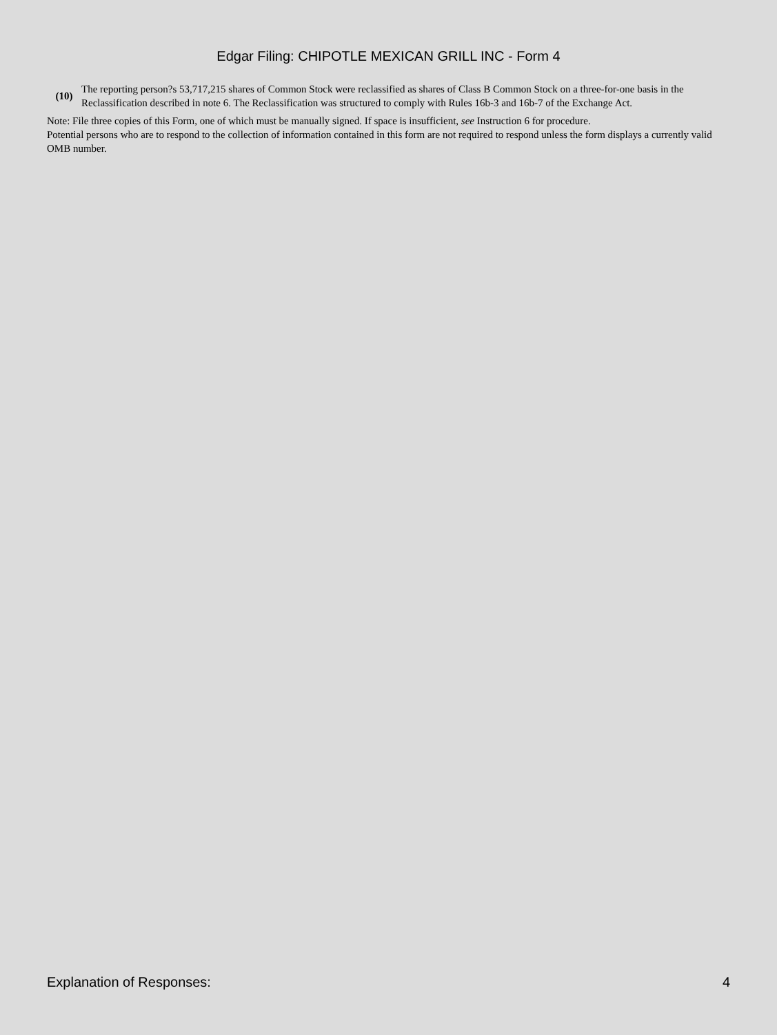Edgar Filing: CHIPOTLE MEXICAN GRILL INC - Form 4
(10) The reporting person?s 53,717,215 shares of Common Stock were reclassified as shares of Class B Common Stock on a three-for-one basis in the Reclassification described in note 6. The Reclassification was structured to comply with Rules 16b-3 and 16b-7 of the Exchange Act.
Note: File three copies of this Form, one of which must be manually signed. If space is insufficient, see Instruction 6 for procedure.
Potential persons who are to respond to the collection of information contained in this form are not required to respond unless the form displays a currently valid OMB number.
Explanation of Responses: 4